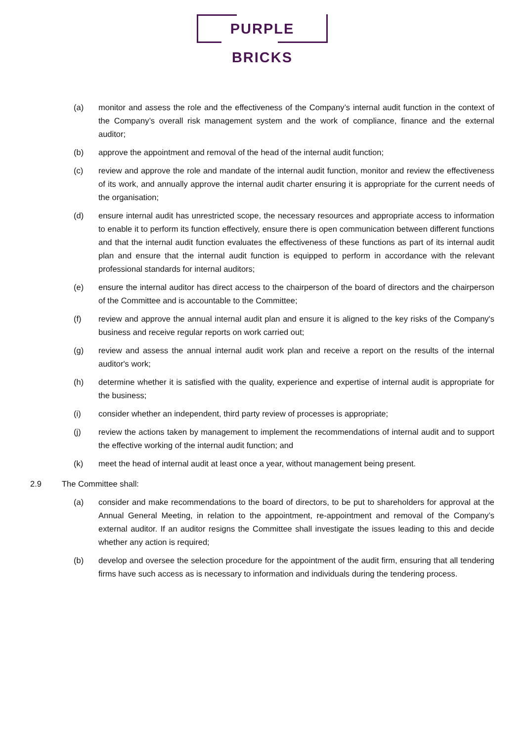PURPLE BRICKS
(a) monitor and assess the role and the effectiveness of the Company’s internal audit function in the context of the Company’s overall risk management system and the work of compliance, finance and the external auditor;
(b) approve the appointment and removal of the head of the internal audit function;
(c) review and approve the role and mandate of the internal audit function, monitor and review the effectiveness of its work, and annually approve the internal audit charter ensuring it is appropriate for the current needs of the organisation;
(d) ensure internal audit has unrestricted scope, the necessary resources and appropriate access to information to enable it to perform its function effectively, ensure there is open communication between different functions and that the internal audit function evaluates the effectiveness of these functions as part of its internal audit plan and ensure that the internal audit function is equipped to perform in accordance with the relevant professional standards for internal auditors;
(e) ensure the internal auditor has direct access to the chairperson of the board of directors and the chairperson of the Committee and is accountable to the Committee;
(f) review and approve the annual internal audit plan and ensure it is aligned to the key risks of the Company's business and receive regular reports on work carried out;
(g) review and assess the annual internal audit work plan and receive a report on the results of the internal auditor's work;
(h) determine whether it is satisfied with the quality, experience and expertise of internal audit is appropriate for the business;
(i) consider whether an independent, third party review of processes is appropriate;
(j) review the actions taken by management to implement the recommendations of internal audit and to support the effective working of the internal audit function; and
(k) meet the head of internal audit at least once a year, without management being present.
2.9 The Committee shall:
(a) consider and make recommendations to the board of directors, to be put to shareholders for approval at the Annual General Meeting, in relation to the appointment, re-appointment and removal of the Company’s external auditor. If an auditor resigns the Committee shall investigate the issues leading to this and decide whether any action is required;
(b) develop and oversee the selection procedure for the appointment of the audit firm, ensuring that all tendering firms have such access as is necessary to information and individuals during the tendering process.